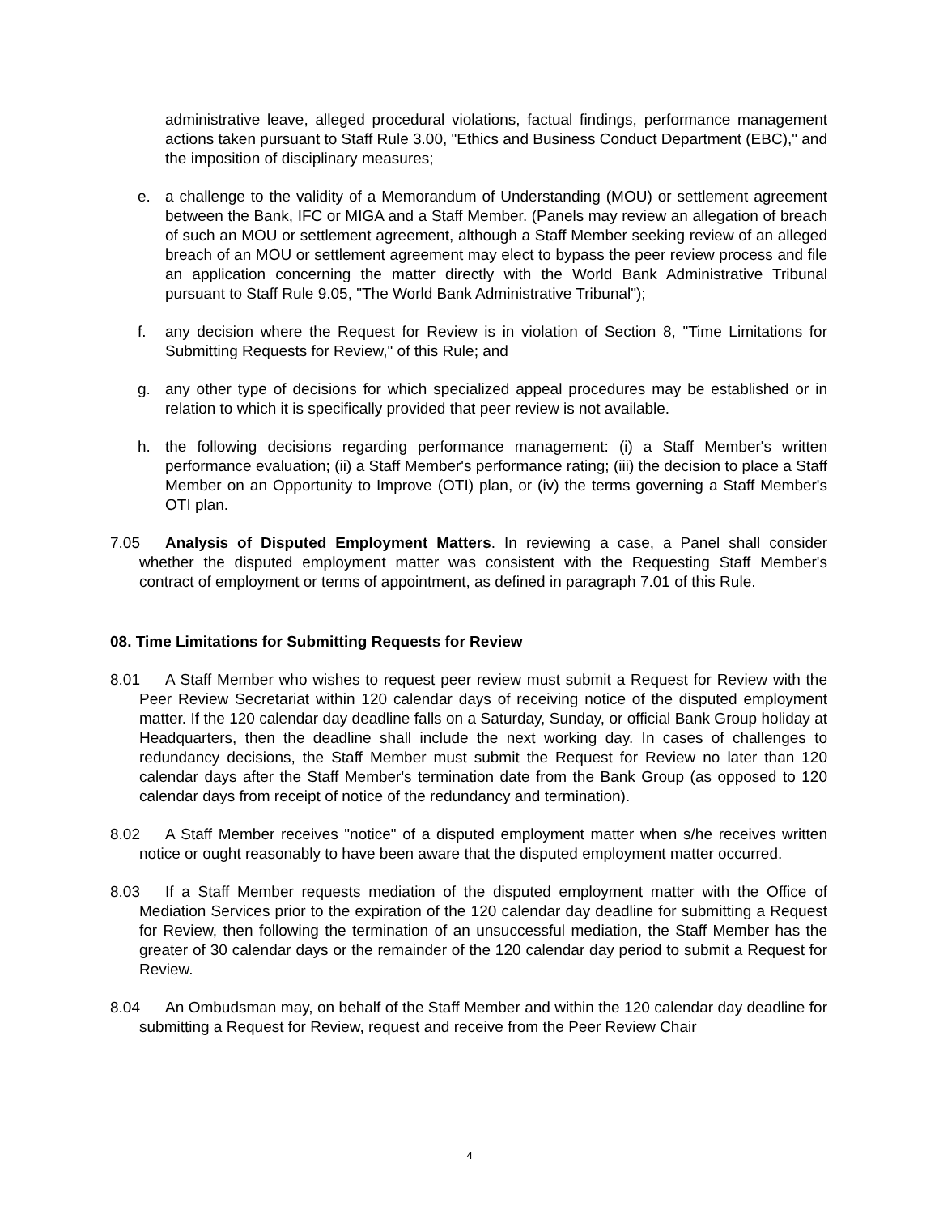administrative leave, alleged procedural violations, factual findings, performance management actions taken pursuant to Staff Rule 3.00, "Ethics and Business Conduct Department (EBC)," and the imposition of disciplinary measures;
e. a challenge to the validity of a Memorandum of Understanding (MOU) or settlement agreement between the Bank, IFC or MIGA and a Staff Member. (Panels may review an allegation of breach of such an MOU or settlement agreement, although a Staff Member seeking review of an alleged breach of an MOU or settlement agreement may elect to bypass the peer review process and file an application concerning the matter directly with the World Bank Administrative Tribunal pursuant to Staff Rule 9.05, "The World Bank Administrative Tribunal");
f. any decision where the Request for Review is in violation of Section 8, "Time Limitations for Submitting Requests for Review," of this Rule; and
g. any other type of decisions for which specialized appeal procedures may be established or in relation to which it is specifically provided that peer review is not available.
h. the following decisions regarding performance management: (i) a Staff Member's written performance evaluation; (ii) a Staff Member's performance rating; (iii) the decision to place a Staff Member on an Opportunity to Improve (OTI) plan, or (iv) the terms governing a Staff Member's OTI plan.
7.05 Analysis of Disputed Employment Matters. In reviewing a case, a Panel shall consider whether the disputed employment matter was consistent with the Requesting Staff Member's contract of employment or terms of appointment, as defined in paragraph 7.01 of this Rule.
08. Time Limitations for Submitting Requests for Review
8.01 A Staff Member who wishes to request peer review must submit a Request for Review with the Peer Review Secretariat within 120 calendar days of receiving notice of the disputed employment matter. If the 120 calendar day deadline falls on a Saturday, Sunday, or official Bank Group holiday at Headquarters, then the deadline shall include the next working day. In cases of challenges to redundancy decisions, the Staff Member must submit the Request for Review no later than 120 calendar days after the Staff Member's termination date from the Bank Group (as opposed to 120 calendar days from receipt of notice of the redundancy and termination).
8.02 A Staff Member receives "notice" of a disputed employment matter when s/he receives written notice or ought reasonably to have been aware that the disputed employment matter occurred.
8.03 If a Staff Member requests mediation of the disputed employment matter with the Office of Mediation Services prior to the expiration of the 120 calendar day deadline for submitting a Request for Review, then following the termination of an unsuccessful mediation, the Staff Member has the greater of 30 calendar days or the remainder of the 120 calendar day period to submit a Request for Review.
8.04 An Ombudsman may, on behalf of the Staff Member and within the 120 calendar day deadline for submitting a Request for Review, request and receive from the Peer Review Chair
4